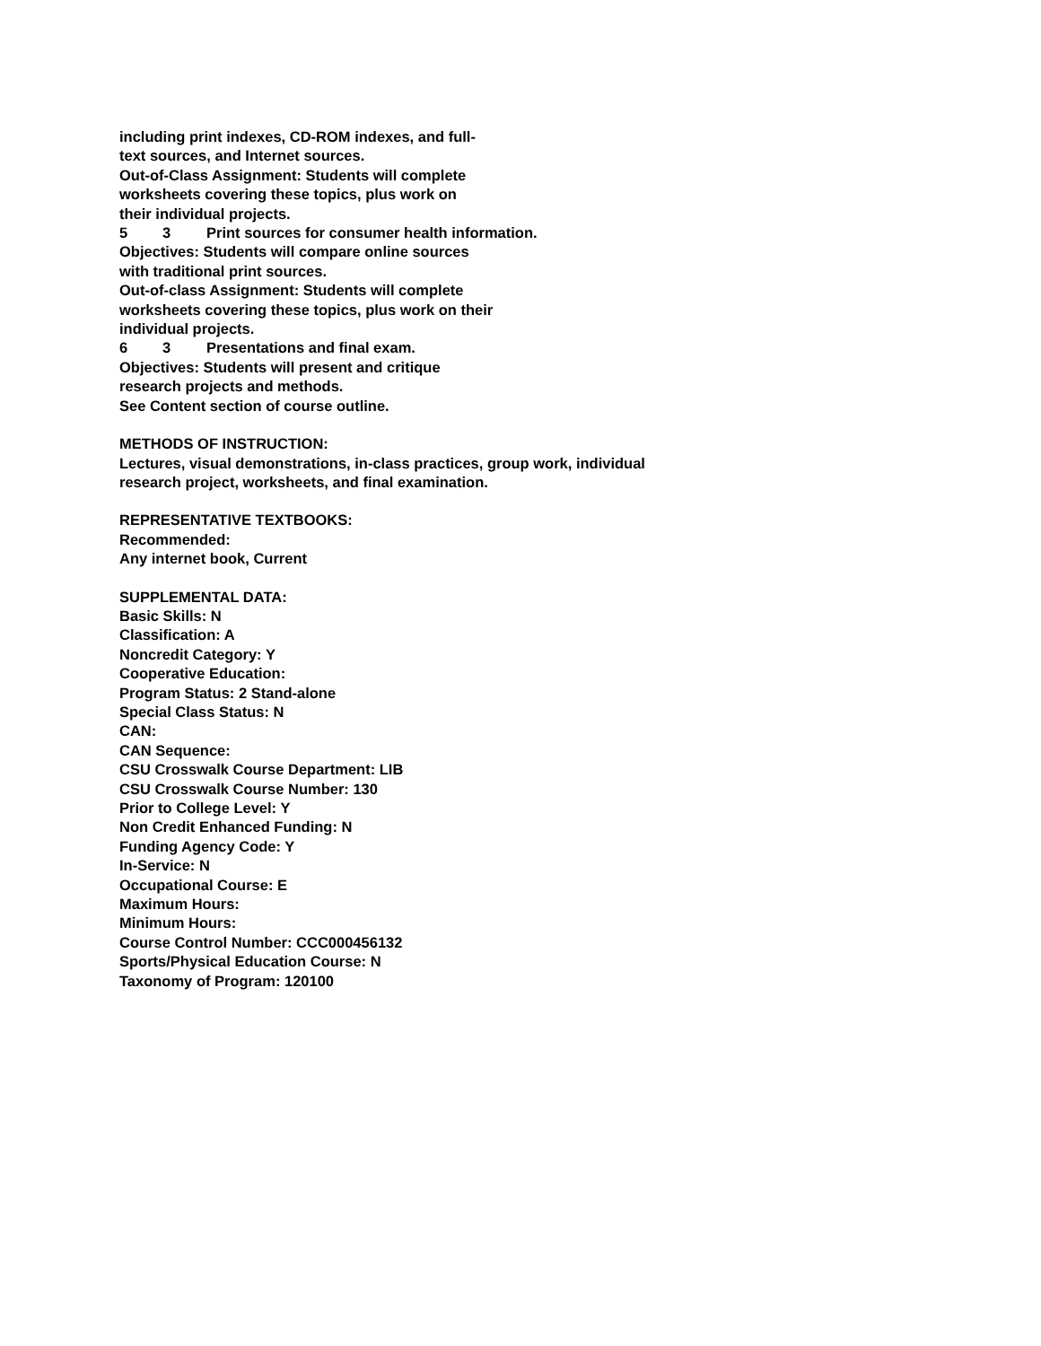including print indexes, CD-ROM indexes, and full-
text sources, and Internet sources.
Out-of-Class Assignment: Students will complete
worksheets covering these topics, plus work on
their individual projects.
5 3 Print sources for consumer health information.
Objectives: Students will compare online sources
with traditional print sources.
Out-of-class Assignment: Students will complete
worksheets covering these topics, plus work on their
individual projects.
6 3 Presentations and final exam.
Objectives: Students will present and critique
research projects and methods.
See Content section of course outline.
METHODS OF INSTRUCTION:
Lectures, visual demonstrations, in-class practices, group work, individual
research project, worksheets, and final examination.
REPRESENTATIVE TEXTBOOKS:
Recommended:
Any internet book, Current
SUPPLEMENTAL DATA:
Basic Skills: N
Classification: A
Noncredit Category: Y
Cooperative Education:
Program Status: 2 Stand-alone
Special Class Status: N
CAN:
CAN Sequence:
CSU Crosswalk Course Department: LIB
CSU Crosswalk Course Number: 130
Prior to College Level: Y
Non Credit Enhanced Funding: N
Funding Agency Code: Y
In-Service: N
Occupational Course: E
Maximum Hours:
Minimum Hours:
Course Control Number: CCC000456132
Sports/Physical Education Course: N
Taxonomy of Program: 120100